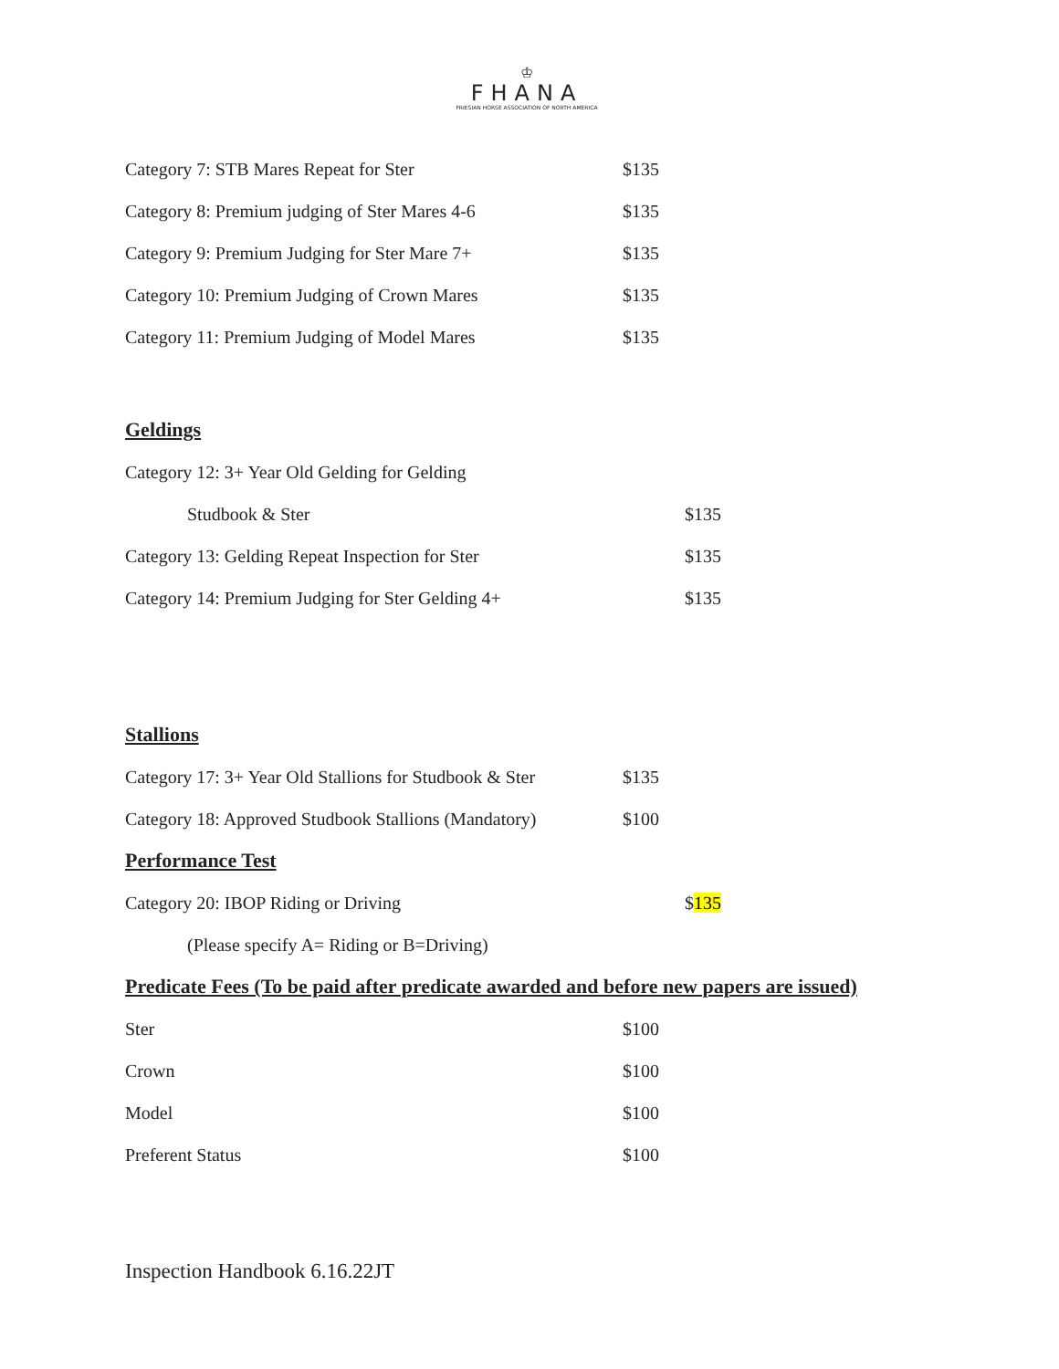♔
FHANA
FRIESIAN HORSE ASSOCIATION OF NORTH AMERICA
| Category 7: STB Mares Repeat for Ster | $135 |
| Category 8: Premium judging of Ster Mares 4-6 | $135 |
| Category 9: Premium Judging for Ster Mare 7+ | $135 |
| Category 10: Premium Judging of Crown Mares | $135 |
| Category 11: Premium Judging of Model Mares | $135 |
Geldings
| Category 12: 3+ Year Old Gelding for Gelding | |
| Studbook & Ster | $135 |
| Category 13: Gelding Repeat Inspection for Ster | $135 |
| Category 14: Premium Judging for Ster Gelding 4+ | $135 |
Stallions
| Category 17: 3+ Year Old Stallions for Studbook & Ster | $135 |
| Category 18: Approved Studbook Stallions (Mandatory) | $100 |
Performance Test
| Category 20: IBOP Riding or Driving | $ 135 |
| (Please specify A= Riding or B=Driving) | |
Predicate Fees (To be paid after predicate awarded and before new papers are issued)
| Ster | $100 |
| Crown | $100 |
| Model | $100 |
| Preferent Status | $100 |
Inspection Handbook 6.16.22JT